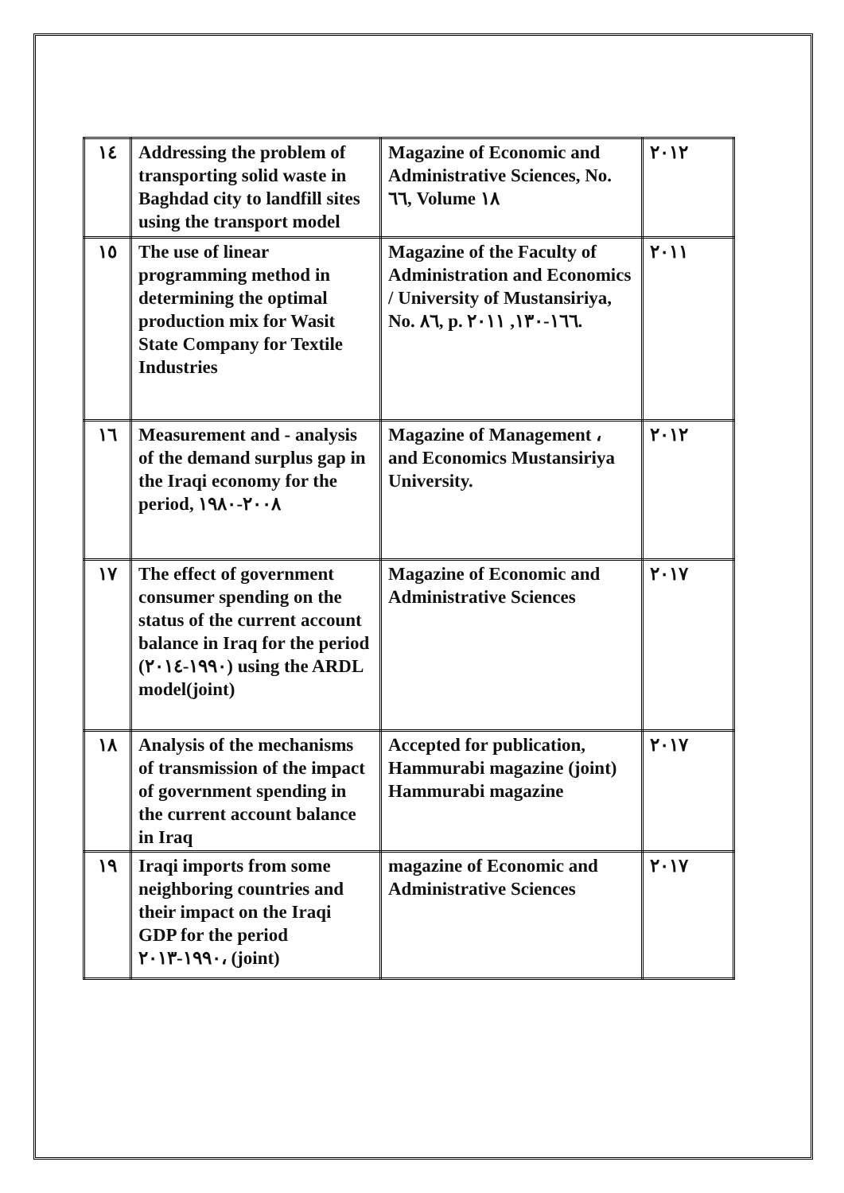| ١٤ | Addressing the problem of transporting solid waste in Baghdad city to landfill sites using the transport model | Magazine of Economic and Administrative Sciences, No. ٦٦, Volume ١٨ | ٢٠١٢ |
| ١٥ | The use of linear programming method in determining the optimal production mix for Wasit State Company for Textile Industries | Magazine of the Faculty of Administration and Economics / University of Mustansiriya, No. ٨٦, p. ١٦٦-١٣٠, ٢٠١١. | ٢٠١١ |
| ١٦ | Measurement and - analysis of the demand surplus gap in the Iraqi economy for the period, ٢٠٠٨-١٩٨٠ | Magazine of Management ، and Economics Mustansiriya University. | ٢٠١٢ |
| ١٧ | The effect of government consumer spending on the status of the current account balance in Iraq for the period (١٩٩٠-٢٠١٤) using the ARDL model(joint) | Magazine of Economic and Administrative Sciences | ٢٠١٧ |
| ١٨ | Analysis of the mechanisms of transmission of the impact of government spending in the current account balance in Iraq | Accepted for publication, Hammurabi magazine (joint) Hammurabi magazine | ٢٠١٧ |
| ١٩ | Iraqi imports from some neighboring countries and their impact on the Iraqi GDP for the period ١٩٩٠-٢٠١٣، (joint) | magazine of Economic and Administrative Sciences | ٢٠١٧ |